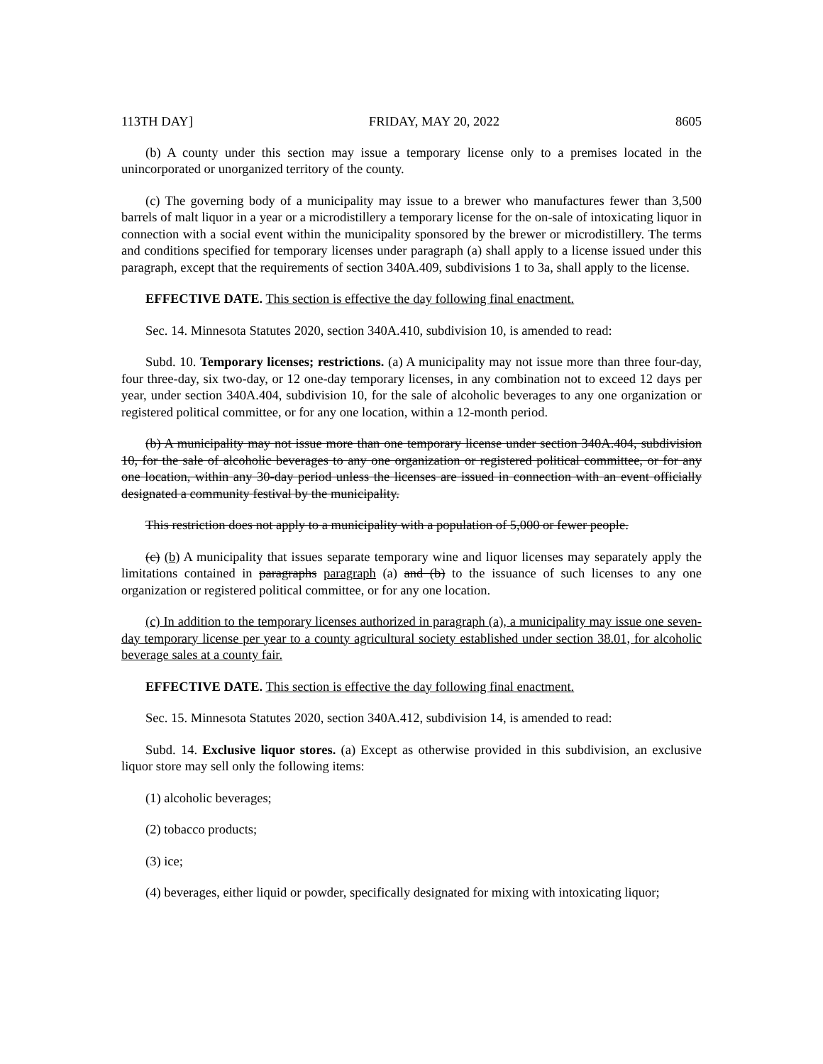113TH DAY] FRIDAY, MAY 20, 2022 8605
(b) A county under this section may issue a temporary license only to a premises located in the unincorporated or unorganized territory of the county.
(c) The governing body of a municipality may issue to a brewer who manufactures fewer than 3,500 barrels of malt liquor in a year or a microdistillery a temporary license for the on-sale of intoxicating liquor in connection with a social event within the municipality sponsored by the brewer or microdistillery. The terms and conditions specified for temporary licenses under paragraph (a) shall apply to a license issued under this paragraph, except that the requirements of section 340A.409, subdivisions 1 to 3a, shall apply to the license.
EFFECTIVE DATE. This section is effective the day following final enactment.
Sec. 14. Minnesota Statutes 2020, section 340A.410, subdivision 10, is amended to read:
Subd. 10. Temporary licenses; restrictions. (a) A municipality may not issue more than three four-day, four three-day, six two-day, or 12 one-day temporary licenses, in any combination not to exceed 12 days per year, under section 340A.404, subdivision 10, for the sale of alcoholic beverages to any one organization or registered political committee, or for any one location, within a 12-month period.
(b) A municipality may not issue more than one temporary license under section 340A.404, subdivision 10, for the sale of alcoholic beverages to any one organization or registered political committee, or for any one location, within any 30-day period unless the licenses are issued in connection with an event officially designated a community festival by the municipality.
This restriction does not apply to a municipality with a population of 5,000 or fewer people.
(c) (b) A municipality that issues separate temporary wine and liquor licenses may separately apply the limitations contained in paragraphs paragraph (a) and (b) to the issuance of such licenses to any one organization or registered political committee, or for any one location.
(c) In addition to the temporary licenses authorized in paragraph (a), a municipality may issue one seven-day temporary license per year to a county agricultural society established under section 38.01, for alcoholic beverage sales at a county fair.
EFFECTIVE DATE. This section is effective the day following final enactment.
Sec. 15. Minnesota Statutes 2020, section 340A.412, subdivision 14, is amended to read:
Subd. 14. Exclusive liquor stores. (a) Except as otherwise provided in this subdivision, an exclusive liquor store may sell only the following items:
(1) alcoholic beverages;
(2) tobacco products;
(3) ice;
(4) beverages, either liquid or powder, specifically designated for mixing with intoxicating liquor;